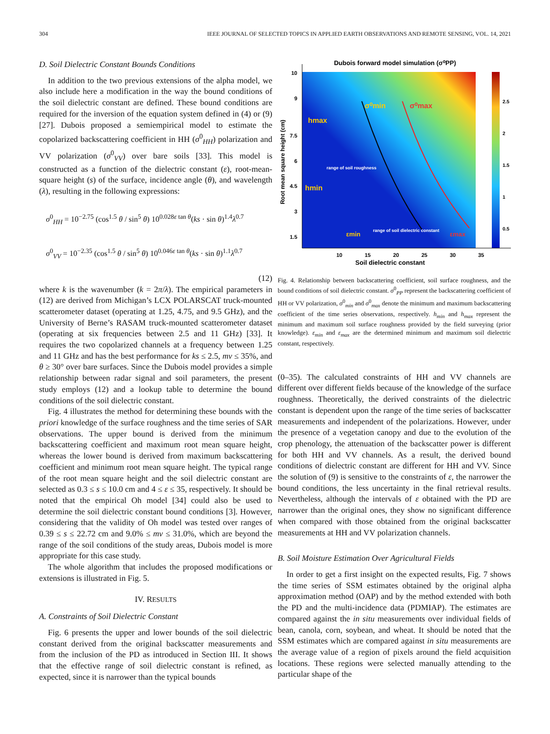304 IEEE JOURNAL OF SELECTED TOPICS IN APPLIED EARTH OBSERVATIONS AND REMOTE SENSING, VOL. 14, 2021
D. Soil Dielectric Constant Bounds Conditions
In addition to the two previous extensions of the alpha model, we also include here a modification in the way the bound conditions of the soil dielectric constant are defined. These bound conditions are required for the inversion of the equation system defined in (4) or (9) [27]. Dubois proposed a semiempirical model to estimate the copolarized backscattering coefficient in HH (σ<sup>0</sup><sub>HH</sub>) polarization and VV polarization (σ<sup>0</sup><sub>VV</sub>) over bare soils [33]. This model is constructed as a function of the dielectric constant (ε), root-mean-square height (s) of the surface, incidence angle (θ), and wavelength (λ), resulting in the following expressions:
σ<sup>0</sup><sub>HH</sub> = 10<sup>−2.75</sup> (cos<sup>1.5</sup> θ / sin<sup>5</sup> θ) 10<sup>0.028ε tan θ</sup>(ks · sin θ)<sup>1.4</sup>λ<sup>0.7</sup>
σ<sup>0</sup><sub>VV</sub> = 10<sup>−2.35</sup> (cos<sup>1.5</sup> θ / sin<sup>5</sup> θ) 10<sup>0.046ε tan θ</sup>(ks · sin θ)<sup>1.1</sup>λ<sup>0.7</sup>
(12)
where k is the wavenumber (k = 2π/λ). The empirical parameters in (12) are derived from Michigan’s LCX POLARSCAT truck-mounted scatterometer dataset (operating at 1.25, 4.75, and 9.5 GHz), and the University of Berne’s RASAM truck-mounted scatterometer dataset (operating at six frequencies between 2.5 and 11 GHz) [33]. It requires the two copolarized channels at a frequency between 1.25 and 11 GHz and has the best performance for ks ≤ 2.5, mv ≤ 35%, and θ ≥ 30° over bare surfaces. Since the Dubois model provides a simple relationship between radar signal and soil parameters, the present study employs (12) and a lookup table to determine the bound conditions of the soil dielectric constant.
Fig. 4 illustrates the method for determining these bounds with the priori knowledge of the surface roughness and the time series of SAR observations. The upper bound is derived from the minimum backscattering coefficient and maximum root mean square height, whereas the lower bound is derived from maximum backscattering coefficient and minimum root mean square height. The typical range of the root mean square height and the soil dielectric constant are selected as 0.3 ≤ s ≤ 10.0 cm and 4 ≤ ε ≤ 35, respectively. It should be noted that the empirical Oh model [34] could also be used to determine the soil dielectric constant bound conditions [3]. However, considering that the validity of Oh model was tested over ranges of 0.39 ≤ s ≤ 22.72 cm and 9.0% ≤ mv ≤ 31.0%, which are beyond the range of the soil conditions of the study areas, Dubois model is more appropriate for this case study.
The whole algorithm that includes the proposed modifications or extensions is illustrated in Fig. 5.
IV. RESULTS
A. Constraints of Soil Dielectric Constant
Fig. 6 presents the upper and lower bounds of the soil dielectric constant derived from the original backscatter measurements and from the inclusion of the PD as introduced in Section III. It shows that the effective range of soil dielectric constant is refined, as expected, since it is narrower than the typical bounds
Dubois forward model simulation (σ⁰PP)
σ⁰min
σ⁰max
hmax
hmin
range of soil roughness
εmin
εmax
range of soil dielectric constant
10
9
7.5
6
4.5
3
1.5
10
15
20
25
30
35
Soil dielectric constant
2.5
2
1.5
1
0.5
Root mean square height (cm)
Fig. 4. Relationship between backscattering coefficient, soil surface roughness, and the bound conditions of soil dielectric constant. σ<sup>0</sup><sub>PP</sub> represent the backscattering coefficient of HH or VV polarization, σ<sup>0</sup><sub>min</sub> and σ<sup>0</sup><sub>max</sub> denote the minimum and maximum backscattering coefficient of the time series observations, respectively. h<sub>min</sub> and h<sub>max</sub> represent the minimum and maximum soil surface roughness provided by the field surveying (prior knowledge). ε<sub>min</sub> and ε<sub>max</sub> are the determined minimum and maximum soil dielectric constant, respectively.
(0–35). The calculated constraints of HH and VV channels are different over different fields because of the knowledge of the surface roughness. Theoretically, the derived constraints of the dielectric constant is dependent upon the range of the time series of backscatter measurements and independent of the polarizations. However, under the presence of a vegetation canopy and due to the evolution of the crop phenology, the attenuation of the backscatter power is different for both HH and VV channels. As a result, the derived bound conditions of dielectric constant are different for HH and VV. Since the solution of (9) is sensitive to the constraints of ε, the narrower the bound conditions, the less uncertainty in the final retrieval results. Nevertheless, although the intervals of ε obtained with the PD are narrower than the original ones, they show no significant difference when compared with those obtained from the original backscatter measurements at HH and VV polarization channels.
B. Soil Moisture Estimation Over Agricultural Fields
In order to get a first insight on the expected results, Fig. 7 shows the time series of SSM estimates obtained by the original alpha approximation method (OAP) and by the method extended with both the PD and the multi-incidence data (PDMIAP). The estimates are compared against the in situ measurements over individual fields of bean, canola, corn, soybean, and wheat. It should be noted that the SSM estimates which are compared against in situ measurements are the average value of a region of pixels around the field acquisition locations. These regions were selected manually attending to the particular shape of the